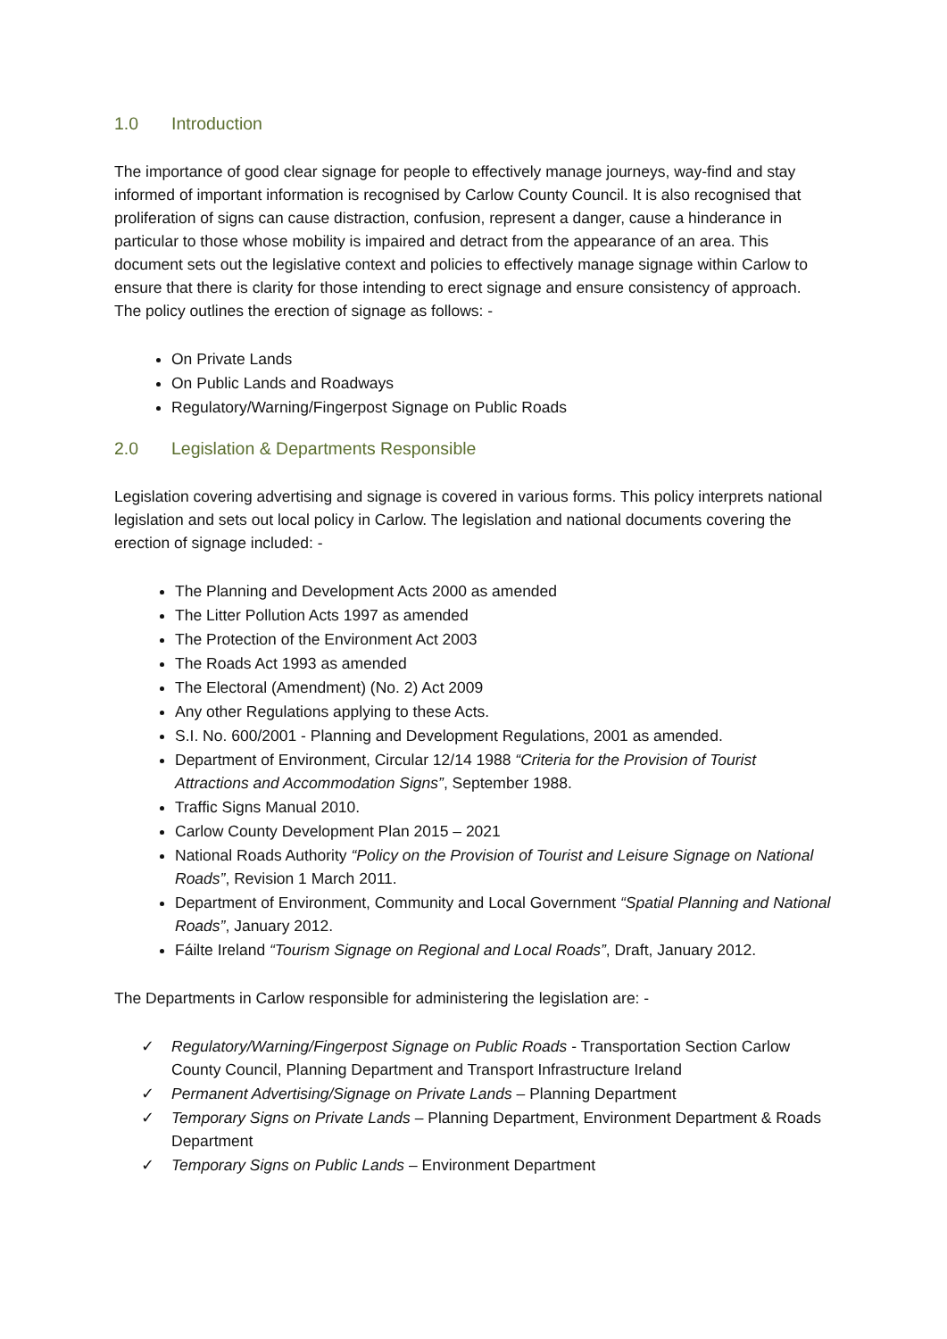1.0 Introduction
The importance of good clear signage for people to effectively manage journeys, way-find and stay informed of important information is recognised by Carlow County Council. It is also recognised that proliferation of signs can cause distraction, confusion, represent a danger, cause a hinderance in particular to those whose mobility is impaired and detract from the appearance of an area. This document sets out the legislative context and policies to effectively manage signage within Carlow to ensure that there is clarity for those intending to erect signage and ensure consistency of approach. The policy outlines the erection of signage as follows: -
On Private Lands
On Public Lands and Roadways
Regulatory/Warning/Fingerpost Signage on Public Roads
2.0 Legislation & Departments Responsible
Legislation covering advertising and signage is covered in various forms. This policy interprets national legislation and sets out local policy in Carlow. The legislation and national documents covering the erection of signage included: -
The Planning and Development Acts 2000 as amended
The Litter Pollution Acts 1997 as amended
The Protection of the Environment Act 2003
The Roads Act 1993 as amended
The Electoral (Amendment) (No. 2) Act 2009
Any other Regulations applying to these Acts.
S.I. No. 600/2001 - Planning and Development Regulations, 2001 as amended.
Department of Environment, Circular 12/14 1988 “Criteria for the Provision of Tourist Attractions and Accommodation Signs”, September 1988.
Traffic Signs Manual 2010.
Carlow County Development Plan 2015 – 2021
National Roads Authority “Policy on the Provision of Tourist and Leisure Signage on National Roads”, Revision 1 March 2011.
Department of Environment, Community and Local Government “Spatial Planning and National Roads”, January 2012.
Fáilte Ireland “Tourism Signage on Regional and Local Roads”, Draft, January 2012.
The Departments in Carlow responsible for administering the legislation are: -
✓ Regulatory/Warning/Fingerpost Signage on Public Roads - Transportation Section Carlow County Council, Planning Department and Transport Infrastructure Ireland
✓ Permanent Advertising/Signage on Private Lands – Planning Department
✓ Temporary Signs on Private Lands – Planning Department, Environment Department & Roads Department
✓ Temporary Signs on Public Lands – Environment Department